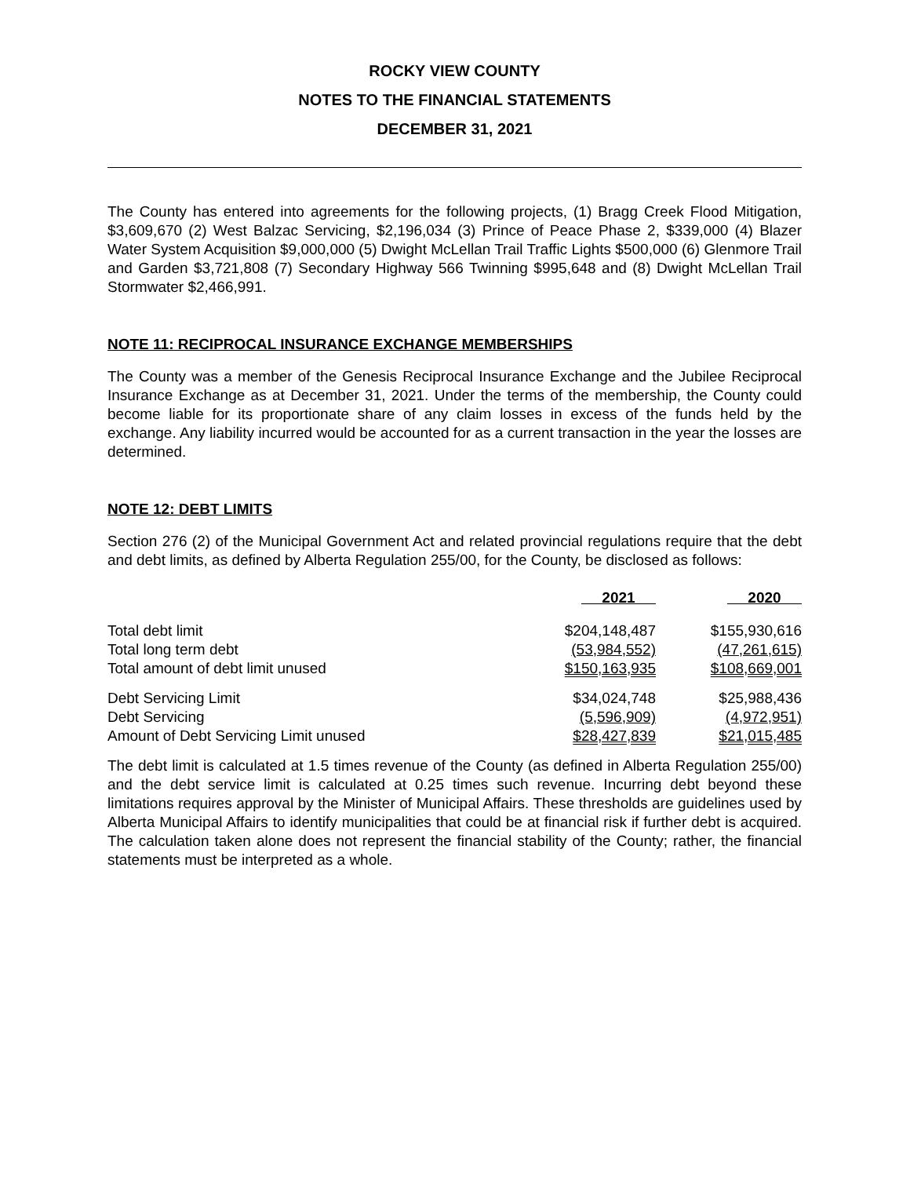ROCKY VIEW COUNTY
NOTES TO THE FINANCIAL STATEMENTS
DECEMBER 31, 2021
The County has entered into agreements for the following projects, (1) Bragg Creek Flood Mitigation, $3,609,670 (2) West Balzac Servicing, $2,196,034 (3) Prince of Peace Phase 2, $339,000 (4) Blazer Water System Acquisition $9,000,000 (5) Dwight McLellan Trail Traffic Lights $500,000 (6) Glenmore Trail and Garden $3,721,808 (7) Secondary Highway 566 Twinning $995,648 and (8) Dwight McLellan Trail Stormwater $2,466,991.
NOTE 11: RECIPROCAL INSURANCE EXCHANGE MEMBERSHIPS
The County was a member of the Genesis Reciprocal Insurance Exchange and the Jubilee Reciprocal Insurance Exchange as at December 31, 2021. Under the terms of the membership, the County could become liable for its proportionate share of any claim losses in excess of the funds held by the exchange. Any liability incurred would be accounted for as a current transaction in the year the losses are determined.
NOTE 12: DEBT LIMITS
Section 276 (2) of the Municipal Government Act and related provincial regulations require that the debt and debt limits, as defined by Alberta Regulation 255/00, for the County, be disclosed as follows:
| | 2021 | 2020 |
| --- | --- | --- |
| Total debt limit | $204,148,487 | $155,930,616 |
| Total long term debt | (53,984,552) | (47,261,615) |
| Total amount of debt limit unused | $150,163,935 | $108,669,001 |
| Debt Servicing Limit | $34,024,748 | $25,988,436 |
| Debt Servicing | (5,596,909) | (4,972,951) |
| Amount of Debt Servicing Limit unused | $28,427,839 | $21,015,485 |
The debt limit is calculated at 1.5 times revenue of the County (as defined in Alberta Regulation 255/00) and the debt service limit is calculated at 0.25 times such revenue. Incurring debt beyond these limitations requires approval by the Minister of Municipal Affairs. These thresholds are guidelines used by Alberta Municipal Affairs to identify municipalities that could be at financial risk if further debt is acquired. The calculation taken alone does not represent the financial stability of the County; rather, the financial statements must be interpreted as a whole.